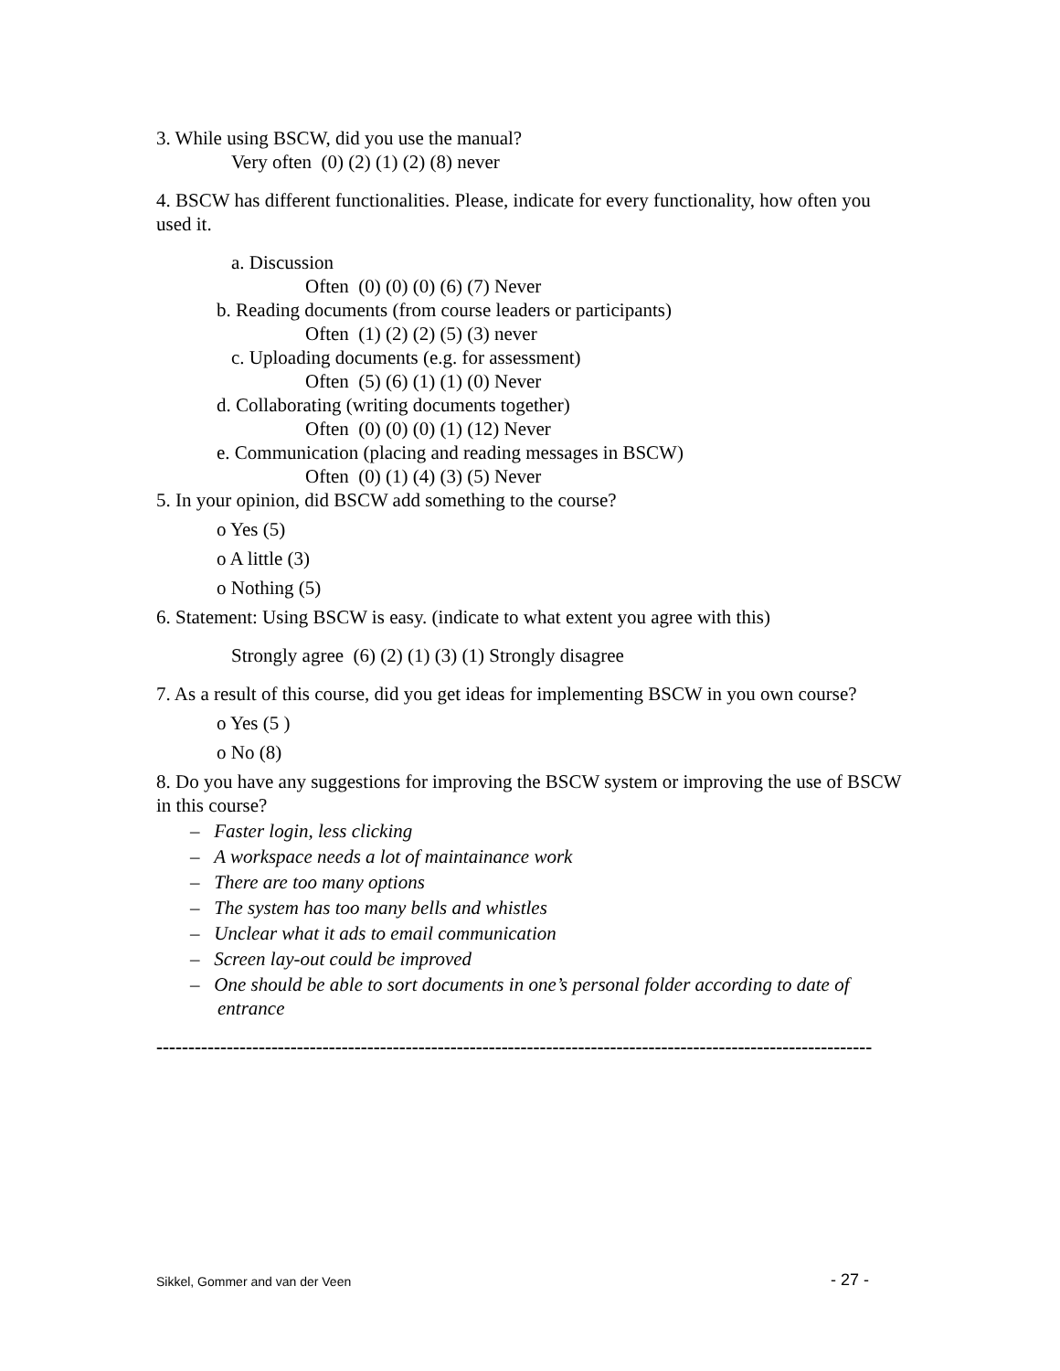3. While using BSCW, did you use the manual?
Very often (0) (2) (1) (2) (8) never
4. BSCW has different functionalities. Please, indicate for every functionality, how often you used it.
a. Discussion
Often (0) (0) (0) (6) (7) Never
b. Reading documents (from course leaders or participants)
Often (1) (2) (2) (5) (3) never
c. Uploading documents (e.g. for assessment)
Often (5) (6) (1) (1) (0) Never
d. Collaborating (writing documents together)
Often (0) (0) (0) (1) (12) Never
e. Communication (placing and reading messages in BSCW)
Often (0) (1) (4) (3) (5) Never
5. In your opinion, did BSCW add something to the course?
o Yes (5)
o A little (3)
o Nothing (5)
6. Statement: Using BSCW is easy. (indicate to what extent you agree with this)
Strongly agree (6) (2) (1) (3) (1) Strongly disagree
7. As a result of this course, did you get ideas for implementing BSCW in you own course?
o Yes (5 )
o No (8)
8. Do you have any suggestions for improving the BSCW system or improving the use of BSCW in this course?
– Faster login, less clicking
– A workspace needs a lot of maintainance work
– There are too many options
– The system has too many bells and whistles
– Unclear what it ads to email communication
– Screen lay-out could be improved
– One should be able to sort documents in one’s personal folder according to date of entrance
----------------------------------------------------------------------------------------------------------------
Sikkel, Gommer and van der Veen - 27 -